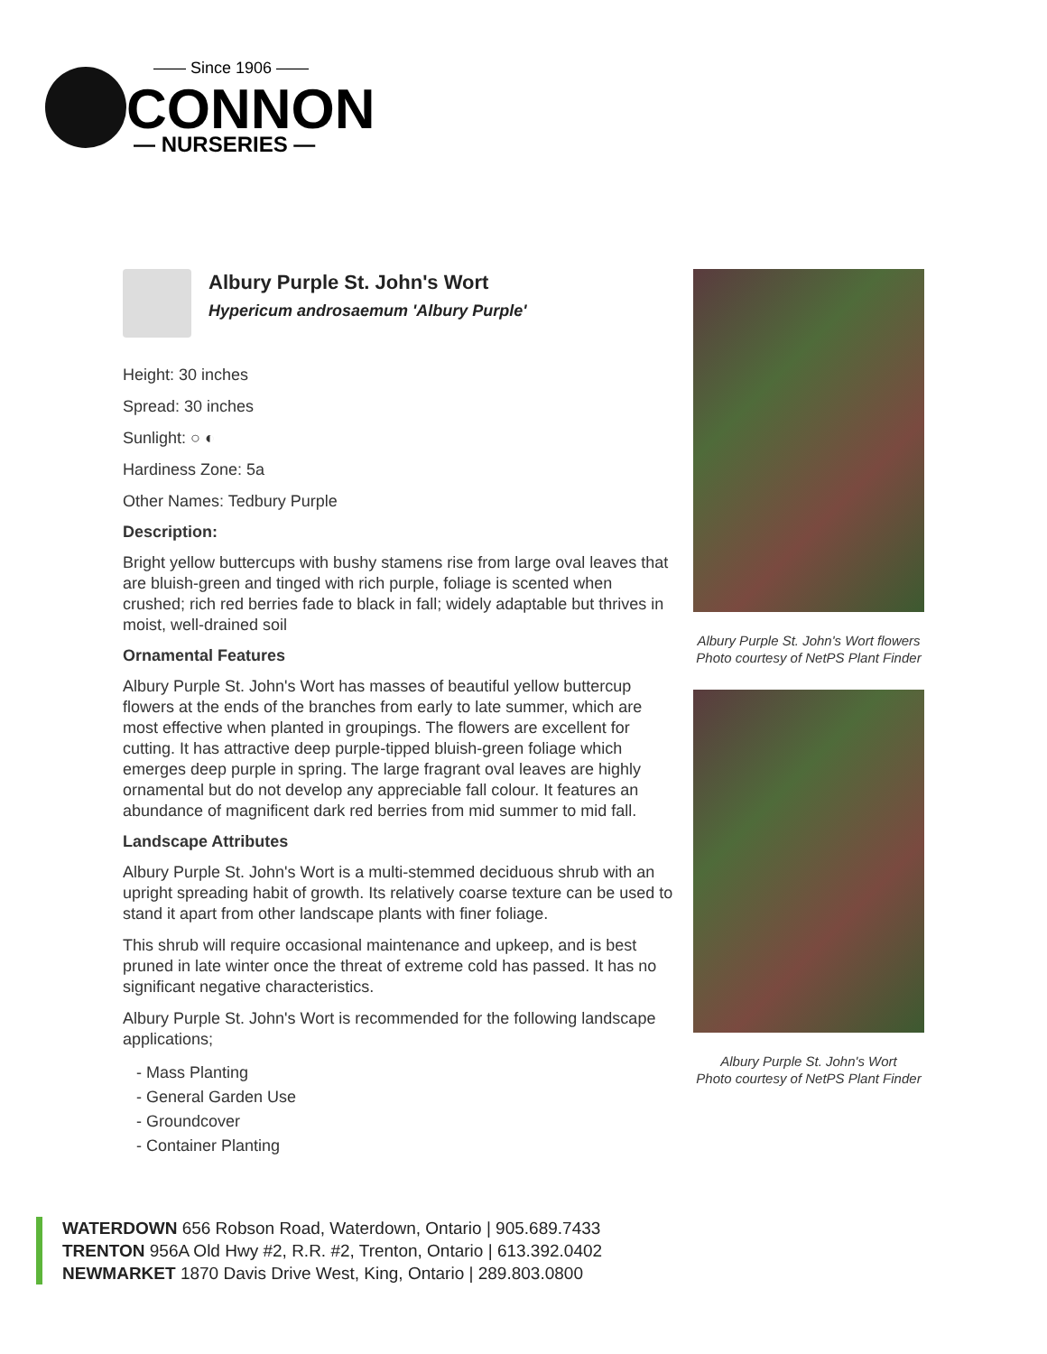—— Since 1906 ——
CONNON
— NURSERIES —
Albury Purple St. John's Wort
Hypericum androsaemum 'Albury Purple'
Height: 30 inches
Spread: 30 inches
Sunlight: ○ ◐
Hardiness Zone: 5a
Other Names: Tedbury Purple
Description:
Bright yellow buttercups with bushy stamens rise from large oval leaves that are bluish-green and tinged with rich purple, foliage is scented when crushed; rich red berries fade to black in fall; widely adaptable but thrives in moist, well-drained soil
Ornamental Features
Albury Purple St. John's Wort has masses of beautiful yellow buttercup flowers at the ends of the branches from early to late summer, which are most effective when planted in groupings. The flowers are excellent for cutting. It has attractive deep purple-tipped bluish-green foliage which emerges deep purple in spring. The large fragrant oval leaves are highly ornamental but do not develop any appreciable fall colour. It features an abundance of magnificent dark red berries from mid summer to mid fall.
Landscape Attributes
Albury Purple St. John's Wort is a multi-stemmed deciduous shrub with an upright spreading habit of growth. Its relatively coarse texture can be used to stand it apart from other landscape plants with finer foliage.
This shrub will require occasional maintenance and upkeep, and is best pruned in late winter once the threat of extreme cold has passed. It has no significant negative characteristics.
Albury Purple St. John's Wort is recommended for the following landscape applications;
- Mass Planting
- General Garden Use
- Groundcover
- Container Planting
Albury Purple St. John's Wort flowers
Photo courtesy of NetPS Plant Finder
Albury Purple St. John's Wort
Photo courtesy of NetPS Plant Finder
WATERDOWN 656 Robson Road, Waterdown, Ontario | 905.689.7433
TRENTON 956A Old Hwy #2, R.R. #2, Trenton, Ontario | 613.392.0402
NEWMARKET 1870 Davis Drive West, King, Ontario | 289.803.0800